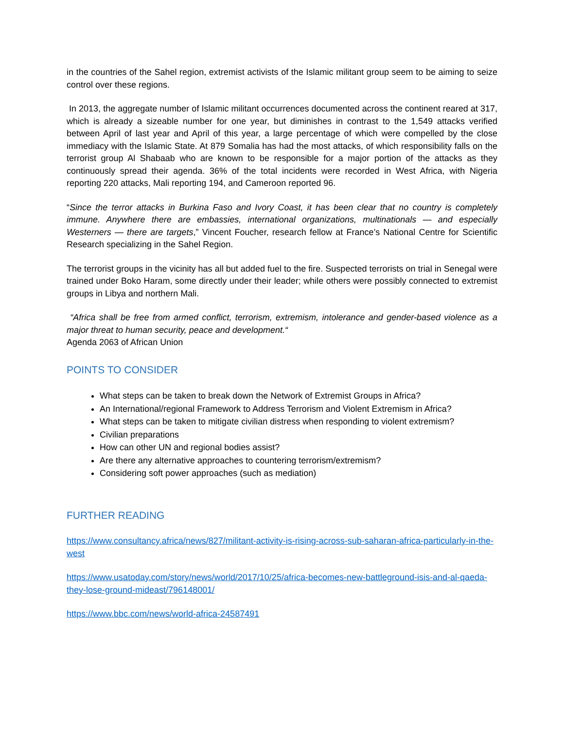in the countries of the Sahel region, extremist activists of the Islamic militant group seem to be aiming to seize control over these regions.
In 2013, the aggregate number of Islamic militant occurrences documented across the continent reared at 317, which is already a sizeable number for one year, but diminishes in contrast to the 1,549 attacks verified between April of last year and April of this year, a large percentage of which were compelled by the close immediacy with the Islamic State. At 879 Somalia has had the most attacks, of which responsibility falls on the terrorist group Al Shabaab who are known to be responsible for a major portion of the attacks as they continuously spread their agenda. 36% of the total incidents were recorded in West Africa, with Nigeria reporting 220 attacks, Mali reporting 194, and Cameroon reported 96.
“Since the terror attacks in Burkina Faso and Ivory Coast, it has been clear that no country is completely immune. Anywhere there are embassies, international organizations, multinationals — and especially Westerners — there are targets,” Vincent Foucher, research fellow at France’s National Centre for Scientific Research specializing in the Sahel Region.
The terrorist groups in the vicinity has all but added fuel to the fire. Suspected terrorists on trial in Senegal were trained under Boko Haram, some directly under their leader; while others were possibly connected to extremist groups in Libya and northern Mali.
“Africa shall be free from armed conflict, terrorism, extremism, intolerance and gender-based violence as a major threat to human security, peace and development.“
Agenda 2063 of African Union
POINTS TO CONSIDER
What steps can be taken to break down the Network of Extremist Groups in Africa?
An International/regional Framework to Address Terrorism and Violent Extremism in Africa?
What steps can be taken to mitigate civilian distress when responding to violent extremism?
Civilian preparations
How can other UN and regional bodies assist?
Are there any alternative approaches to countering terrorism/extremism?
Considering soft power approaches (such as mediation)
FURTHER READING
https://www.consultancy.africa/news/827/militant-activity-is-rising-across-sub-saharan-africa-particularly-in-the-west
https://www.usatoday.com/story/news/world/2017/10/25/africa-becomes-new-battleground-isis-and-al-qaeda-they-lose-ground-mideast/796148001/
https://www.bbc.com/news/world-africa-24587491